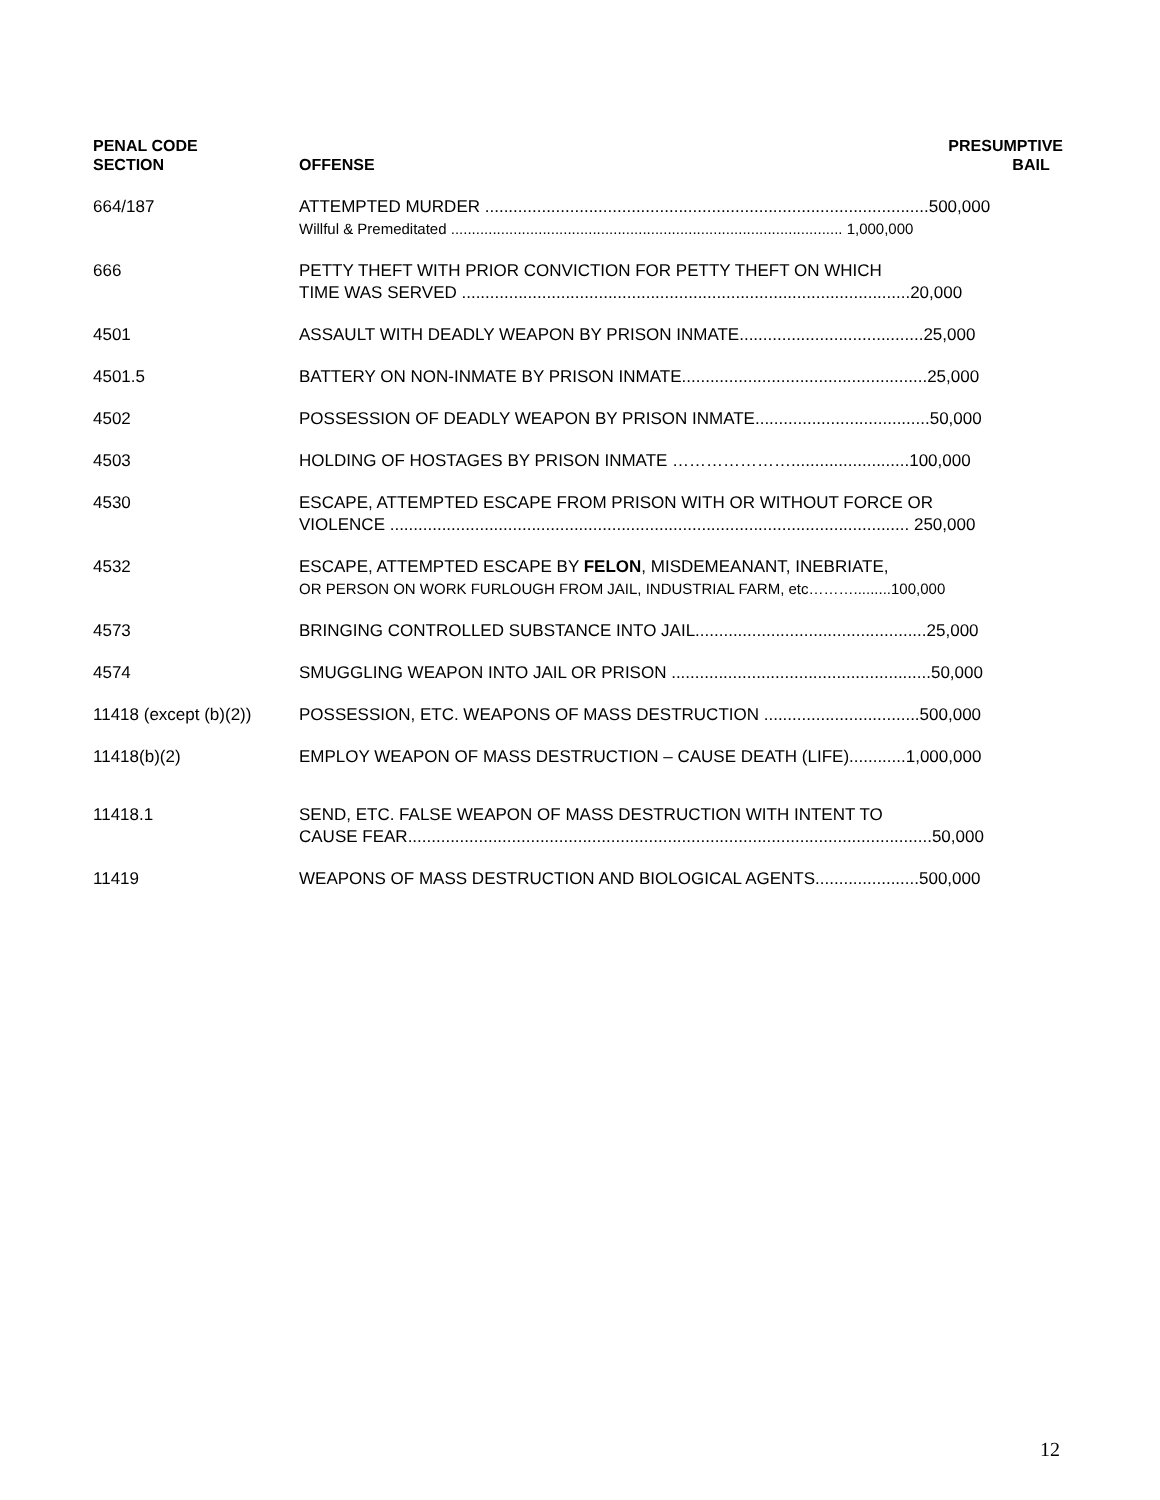| PENAL CODE SECTION | OFFENSE | PRESUMPTIVE BAIL |
| --- | --- | --- |
| 664/187 | ATTEMPTED MURDER ..............................................................................................500,000 Willful & Premeditated .............................................................................................. 1,000,000 | |
| 666 | PETTY THEFT WITH PRIOR CONVICTION FOR PETTY THEFT ON WHICH TIME WAS SERVED ...............................................................................................20,000 | |
| 4501 | ASSAULT WITH DEADLY WEAPON BY PRISON INMATE.......................................25,000 | |
| 4501.5 | BATTERY ON NON-INMATE BY PRISON INMATE....................................................25,000 | |
| 4502 | POSSESSION OF DEADLY WEAPON BY PRISON INMATE.....................................50,000 | |
| 4503 | HOLDING OF HOSTAGES BY PRISON INMATE ………………….........................100,000 | |
| 4530 | ESCAPE, ATTEMPTED ESCAPE FROM PRISON WITH OR WITHOUT FORCE OR VIOLENCE .............................................................................................................. 250,000 | |
| 4532 | ESCAPE, ATTEMPTED ESCAPE BY FELON , MISDEMEANANT, INEBRIATE, OR PERSON ON WORK FURLOUGH FROM JAIL, INDUSTRIAL FARM, etc……….........100,000 | |
| 4573 | BRINGING CONTROLLED SUBSTANCE INTO JAIL.................................................25,000 | |
| 4574 | SMUGGLING WEAPON INTO JAIL OR PRISON .......................................................50,000 | |
| 11418 (except (b)(2)) | POSSESSION, ETC. WEAPONS OF MASS DESTRUCTION .................................500,000 | |
| 11418(b)(2) | EMPLOY WEAPON OF MASS DESTRUCTION – CAUSE DEATH (LIFE)............1,000,000 | |
| 11418.1 | SEND, ETC. FALSE WEAPON OF MASS DESTRUCTION WITH INTENT TO CAUSE FEAR...............................................................................................................50,000 | |
| 11419 | WEAPONS OF MASS DESTRUCTION AND BIOLOGICAL AGENTS......................500,000 | |
12